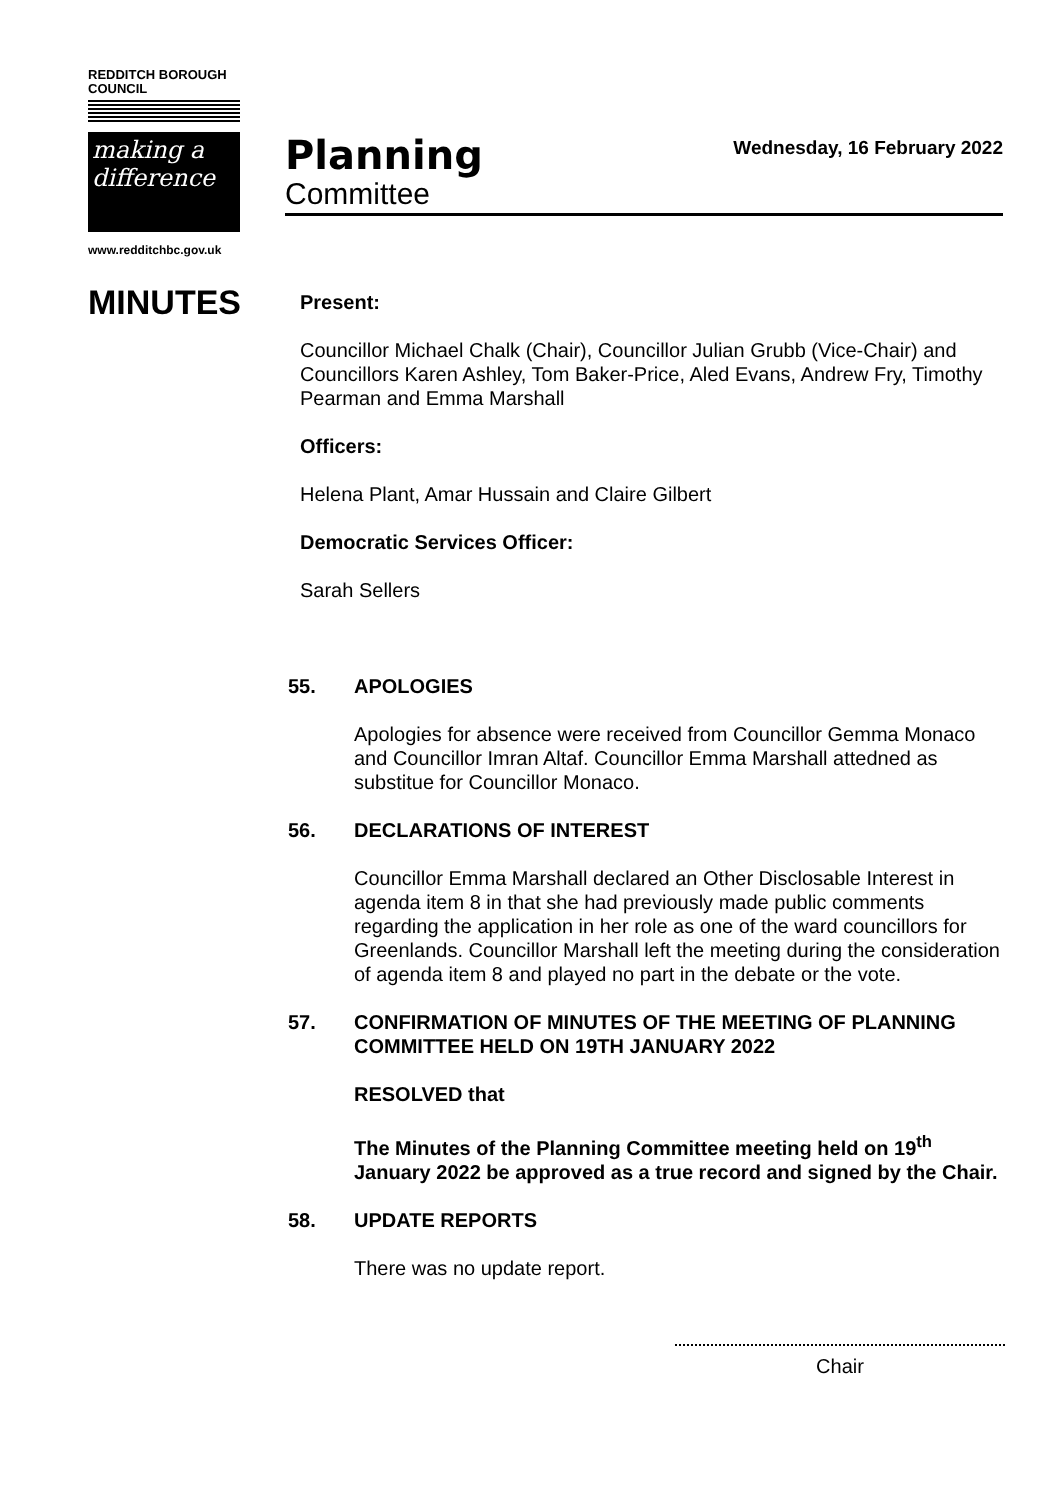REDDITCH BOROUGH COUNCIL
making a difference
www.redditchbc.gov.uk
Planning
Committee
Wednesday, 16 February 2022
MINUTES
Present:
Councillor Michael Chalk (Chair), Councillor Julian Grubb (Vice-Chair) and Councillors Karen Ashley, Tom Baker-Price, Aled Evans, Andrew Fry, Timothy Pearman and Emma Marshall
Officers:
Helena Plant, Amar Hussain and Claire Gilbert
Democratic Services Officer:
Sarah Sellers
55. APOLOGIES
Apologies for absence were received from Councillor Gemma Monaco and Councillor Imran Altaf. Councillor Emma Marshall attedned as substitue for Councillor Monaco.
56. DECLARATIONS OF INTEREST
Councillor Emma Marshall declared an Other Disclosable Interest in agenda item 8 in that she had previously made public comments regarding the application in her role as one of the ward councillors for Greenlands. Councillor Marshall left the meeting during the consideration of agenda item 8 and played no part in the debate or the vote.
57. CONFIRMATION OF MINUTES OF THE MEETING OF PLANNING COMMITTEE HELD ON 19TH JANUARY 2022
RESOLVED that
The Minutes of the Planning Committee meeting held on 19<sup>th</sup> January 2022 be approved as a true record and signed by the Chair.
58. UPDATE REPORTS
There was no update report.
Chair